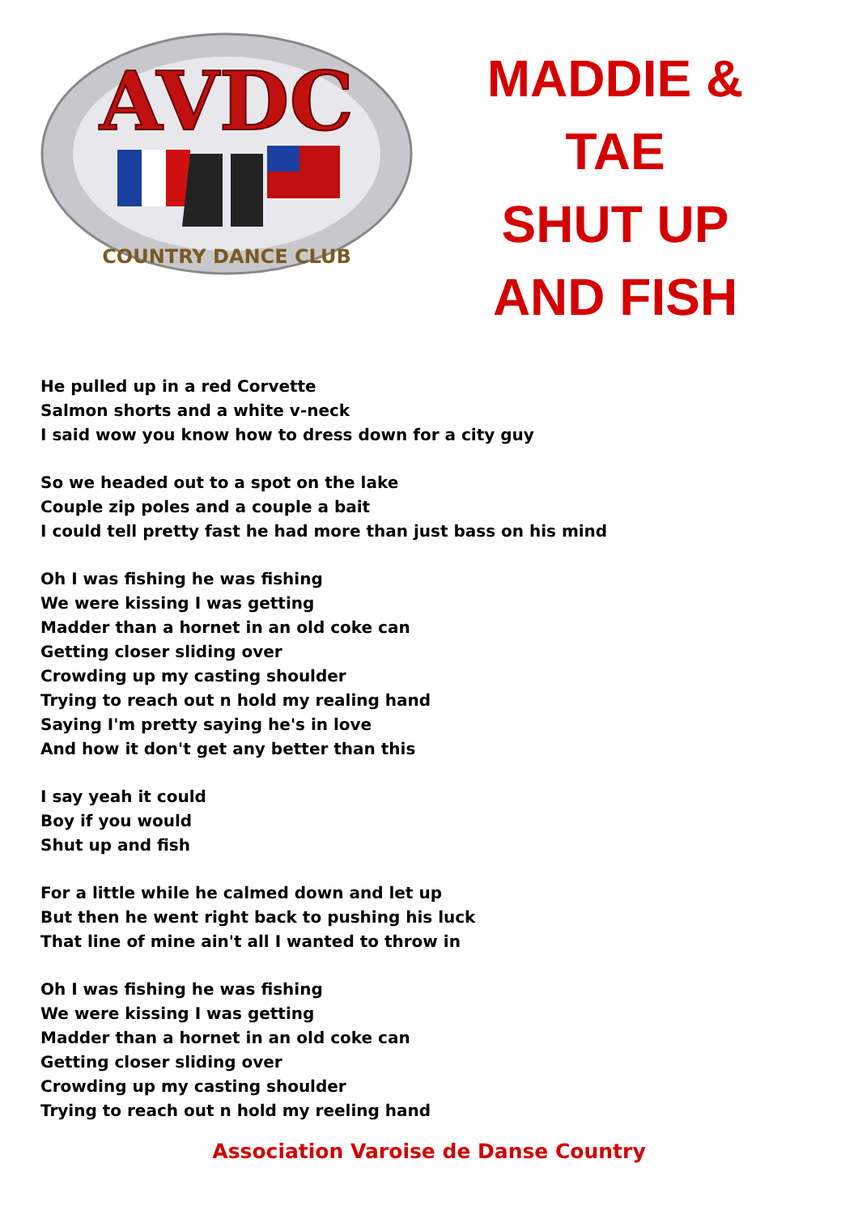AVDC
COUNTRY DANCE CLUB
MADDIE &
TAE
SHUT UP
AND FISH
He pulled up in a red Corvette
Salmon shorts and a white v-neck
I said wow you know how to dress down for a city guy
So we headed out to a spot on the lake
Couple zip poles and a couple a bait
I could tell pretty fast he had more than just bass on his mind
Oh I was fishing he was fishing
We were kissing I was getting
Madder than a hornet in an old coke can
Getting closer sliding over
Crowding up my casting shoulder
Trying to reach out n hold my realing hand
Saying I'm pretty saying he's in love
And how it don't get any better than this
I say yeah it could
Boy if you would
Shut up and fish
For a little while he calmed down and let up
But then he went right back to pushing his luck
That line of mine ain't all I wanted to throw in
Oh I was fishing he was fishing
We were kissing I was getting
Madder than a hornet in an old coke can
Getting closer sliding over
Crowding up my casting shoulder
Trying to reach out n hold my reeling hand
Association Varoise de Danse Country